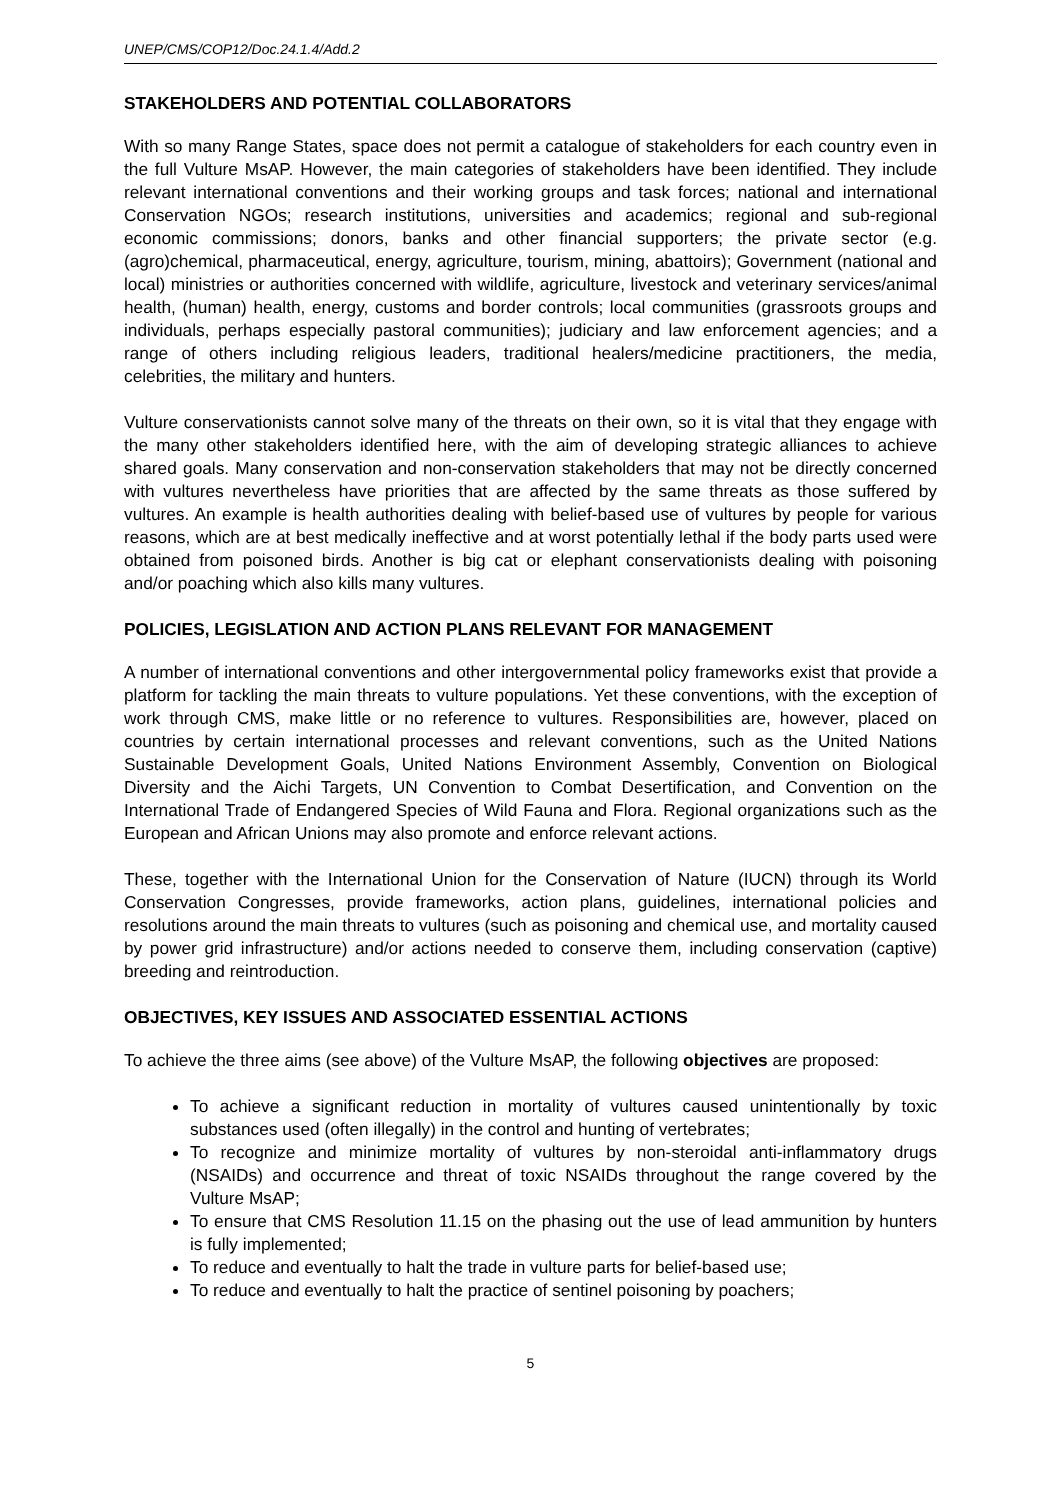UNEP/CMS/COP12/Doc.24.1.4/Add.2
STAKEHOLDERS AND POTENTIAL COLLABORATORS
With so many Range States, space does not permit a catalogue of stakeholders for each country even in the full Vulture MsAP. However, the main categories of stakeholders have been identified. They include relevant international conventions and their working groups and task forces; national and international Conservation NGOs; research institutions, universities and academics; regional and sub-regional economic commissions; donors, banks and other financial supporters; the private sector (e.g. (agro)chemical, pharmaceutical, energy, agriculture, tourism, mining, abattoirs); Government (national and local) ministries or authorities concerned with wildlife, agriculture, livestock and veterinary services/animal health, (human) health, energy, customs and border controls; local communities (grassroots groups and individuals, perhaps especially pastoral communities); judiciary and law enforcement agencies; and a range of others including religious leaders, traditional healers/medicine practitioners, the media, celebrities, the military and hunters.
Vulture conservationists cannot solve many of the threats on their own, so it is vital that they engage with the many other stakeholders identified here, with the aim of developing strategic alliances to achieve shared goals. Many conservation and non-conservation stakeholders that may not be directly concerned with vultures nevertheless have priorities that are affected by the same threats as those suffered by vultures. An example is health authorities dealing with belief-based use of vultures by people for various reasons, which are at best medically ineffective and at worst potentially lethal if the body parts used were obtained from poisoned birds. Another is big cat or elephant conservationists dealing with poisoning and/or poaching which also kills many vultures.
POLICIES, LEGISLATION AND ACTION PLANS RELEVANT FOR MANAGEMENT
A number of international conventions and other intergovernmental policy frameworks exist that provide a platform for tackling the main threats to vulture populations. Yet these conventions, with the exception of work through CMS, make little or no reference to vultures. Responsibilities are, however, placed on countries by certain international processes and relevant conventions, such as the United Nations Sustainable Development Goals, United Nations Environment Assembly, Convention on Biological Diversity and the Aichi Targets, UN Convention to Combat Desertification, and Convention on the International Trade of Endangered Species of Wild Fauna and Flora. Regional organizations such as the European and African Unions may also promote and enforce relevant actions.
These, together with the International Union for the Conservation of Nature (IUCN) through its World Conservation Congresses, provide frameworks, action plans, guidelines, international policies and resolutions around the main threats to vultures (such as poisoning and chemical use, and mortality caused by power grid infrastructure) and/or actions needed to conserve them, including conservation (captive) breeding and reintroduction.
OBJECTIVES, KEY ISSUES AND ASSOCIATED ESSENTIAL ACTIONS
To achieve the three aims (see above) of the Vulture MsAP, the following objectives are proposed:
To achieve a significant reduction in mortality of vultures caused unintentionally by toxic substances used (often illegally) in the control and hunting of vertebrates;
To recognize and minimize mortality of vultures by non-steroidal anti-inflammatory drugs (NSAIDs) and occurrence and threat of toxic NSAIDs throughout the range covered by the Vulture MsAP;
To ensure that CMS Resolution 11.15 on the phasing out the use of lead ammunition by hunters is fully implemented;
To reduce and eventually to halt the trade in vulture parts for belief-based use;
To reduce and eventually to halt the practice of sentinel poisoning by poachers;
5